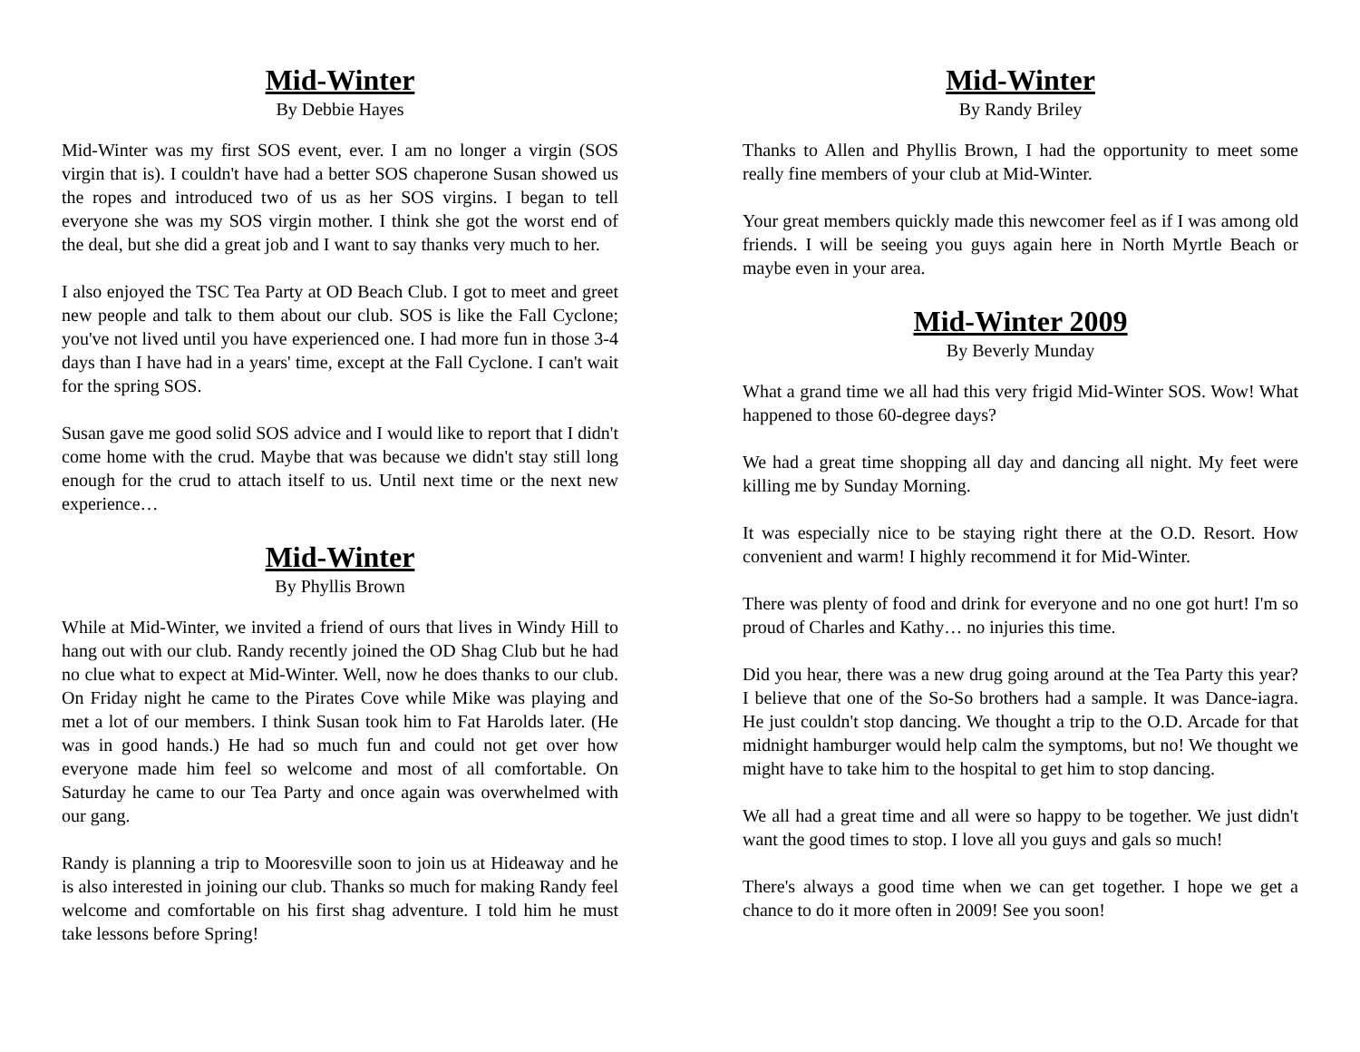Mid-Winter
By Debbie Hayes
Mid-Winter was my first SOS event, ever. I am no longer a virgin (SOS virgin that is). I couldn't have had a better SOS chaperone Susan showed us the ropes and introduced two of us as her SOS virgins. I began to tell everyone she was my SOS virgin mother. I think she got the worst end of the deal, but she did a great job and I want to say thanks very much to her.
I also enjoyed the TSC Tea Party at OD Beach Club. I got to meet and greet new people and talk to them about our club. SOS is like the Fall Cyclone; you've not lived until you have experienced one. I had more fun in those 3-4 days than I have had in a years' time, except at the Fall Cyclone. I can't wait for the spring SOS.
Susan gave me good solid SOS advice and I would like to report that I didn't come home with the crud. Maybe that was because we didn't stay still long enough for the crud to attach itself to us. Until next time or the next new experience…
Mid-Winter
By Phyllis Brown
While at Mid-Winter, we invited a friend of ours that lives in Windy Hill to hang out with our club. Randy recently joined the OD Shag Club but he had no clue what to expect at Mid-Winter. Well, now he does thanks to our club. On Friday night he came to the Pirates Cove while Mike was playing and met a lot of our members. I think Susan took him to Fat Harolds later. (He was in good hands.) He had so much fun and could not get over how everyone made him feel so welcome and most of all comfortable. On Saturday he came to our Tea Party and once again was overwhelmed with our gang.
Randy is planning a trip to Mooresville soon to join us at Hideaway and he is also interested in joining our club. Thanks so much for making Randy feel welcome and comfortable on his first shag adventure. I told him he must take lessons before Spring!
Mid-Winter
By Randy Briley
Thanks to Allen and Phyllis Brown, I had the opportunity to meet some really fine members of your club at Mid-Winter.
Your great members quickly made this newcomer feel as if I was among old friends. I will be seeing you guys again here in North Myrtle Beach or maybe even in your area.
Mid-Winter 2009
By Beverly Munday
What a grand time we all had this very frigid Mid-Winter SOS. Wow! What happened to those 60-degree days?
We had a great time shopping all day and dancing all night. My feet were killing me by Sunday Morning.
It was especially nice to be staying right there at the O.D. Resort. How convenient and warm! I highly recommend it for Mid-Winter.
There was plenty of food and drink for everyone and no one got hurt! I'm so proud of Charles and Kathy… no injuries this time.
Did you hear, there was a new drug going around at the Tea Party this year? I believe that one of the So-So brothers had a sample. It was Dance-iagra. He just couldn't stop dancing. We thought a trip to the O.D. Arcade for that midnight hamburger would help calm the symptoms, but no! We thought we might have to take him to the hospital to get him to stop dancing.
We all had a great time and all were so happy to be together. We just didn't want the good times to stop. I love all you guys and gals so much!
There's always a good time when we can get together. I hope we get a chance to do it more often in 2009! See you soon!